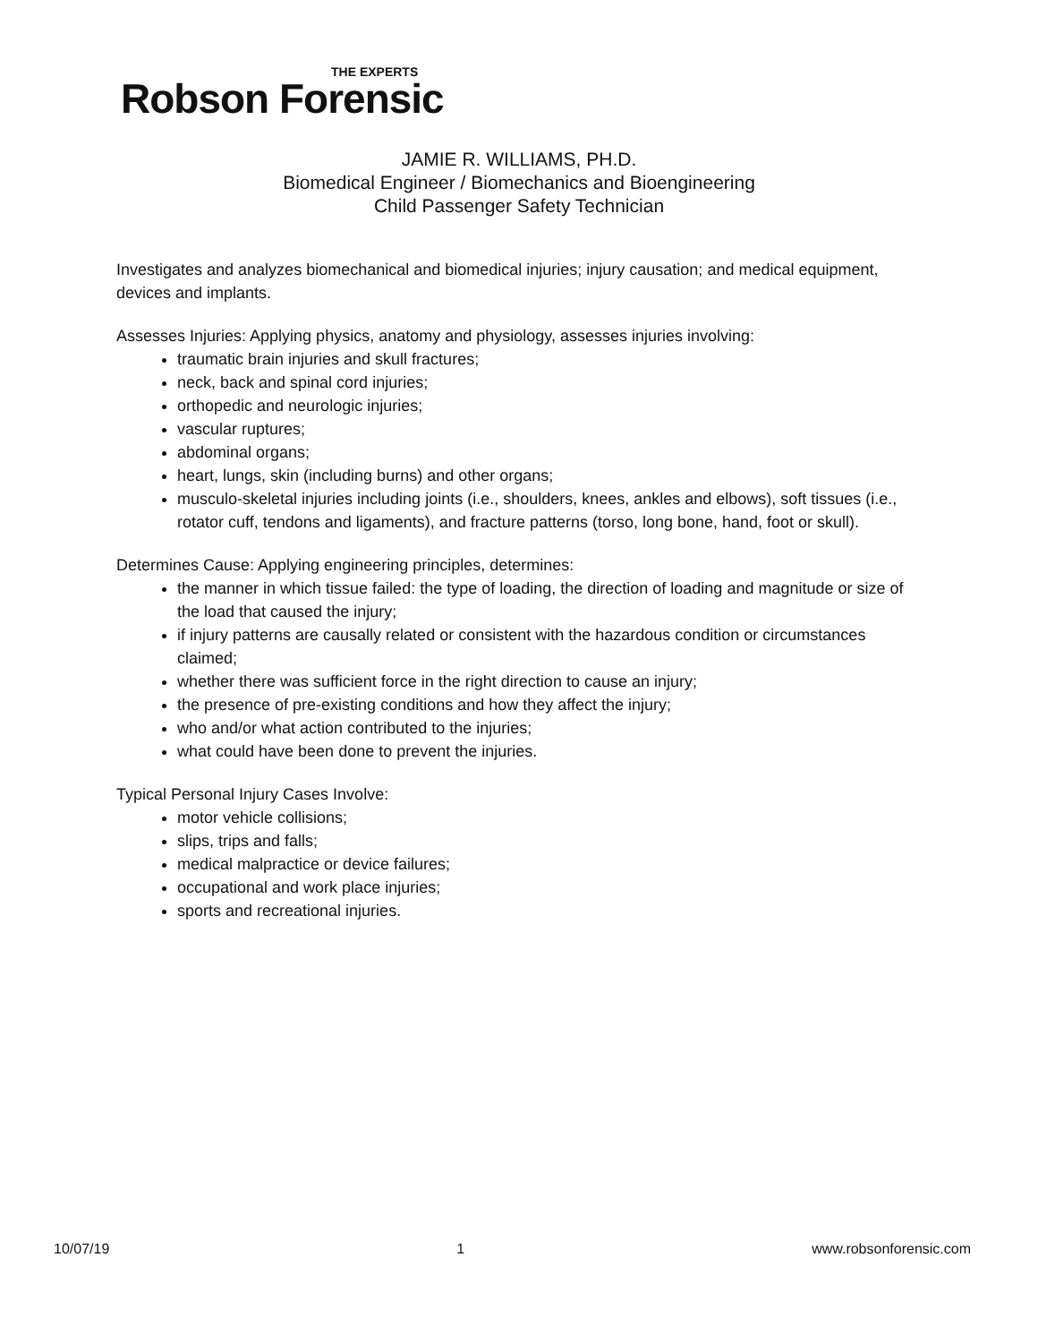THE EXPERTS
Robson Forensic
JAMIE R. WILLIAMS, PH.D.
Biomedical Engineer / Biomechanics and Bioengineering
Child Passenger Safety Technician
Investigates and analyzes biomechanical and biomedical injuries; injury causation; and medical equipment, devices and implants.
Assesses Injuries: Applying physics, anatomy and physiology, assesses injuries involving:
traumatic brain injuries and skull fractures;
neck, back and spinal cord injuries;
orthopedic and neurologic injuries;
vascular ruptures;
abdominal organs;
heart, lungs, skin (including burns) and other organs;
musculo-skeletal injuries including joints (i.e., shoulders, knees, ankles and elbows), soft tissues (i.e., rotator cuff, tendons and ligaments), and fracture patterns (torso, long bone, hand, foot or skull).
Determines Cause: Applying engineering principles, determines:
the manner in which tissue failed: the type of loading, the direction of loading and magnitude or size of the load that caused the injury;
if injury patterns are causally related or consistent with the hazardous condition or circumstances claimed;
whether there was sufficient force in the right direction to cause an injury;
the presence of pre-existing conditions and how they affect the injury;
who and/or what action contributed to the injuries;
what could have been done to prevent the injuries.
Typical Personal Injury Cases Involve:
motor vehicle collisions;
slips, trips and falls;
medical malpractice or device failures;
occupational and work place injuries;
sports and recreational injuries.
10/07/19 1 www.robsonforensic.com